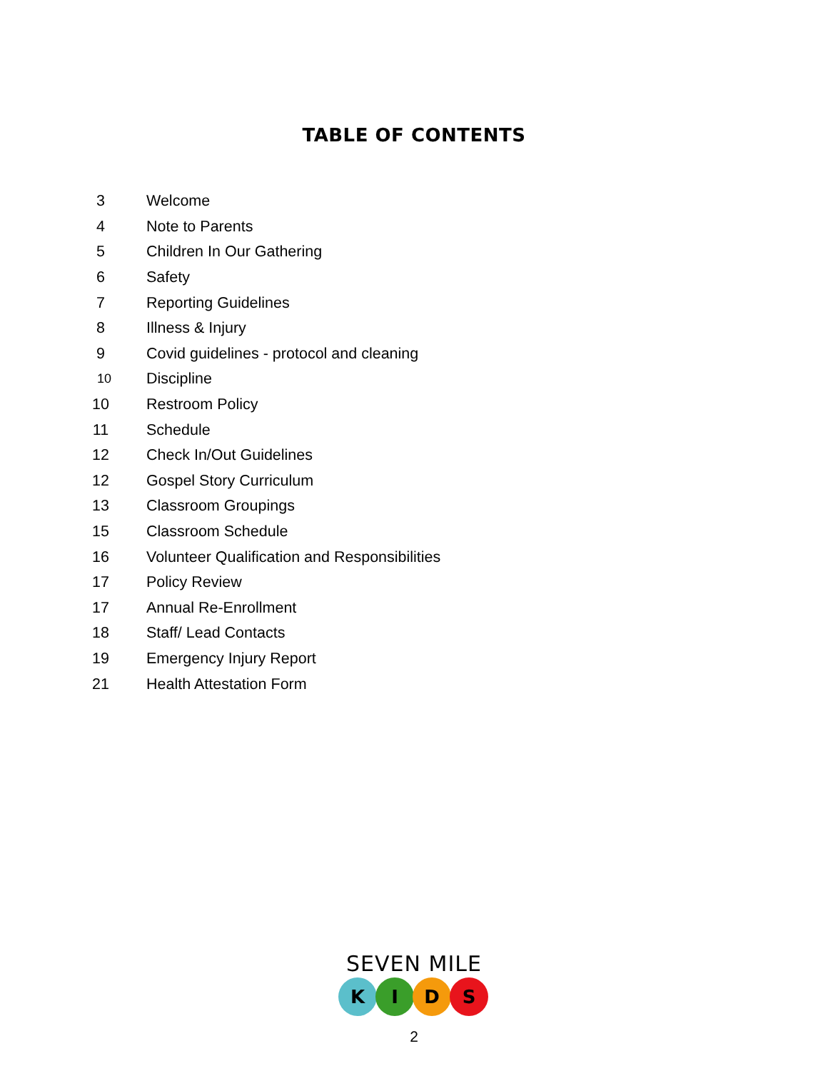TABLE OF CONTENTS
3 Welcome
4 Note to Parents
5 Children In Our Gathering
6 Safety
7 Reporting Guidelines
8 Illness & Injury
9 Covid guidelines - protocol and cleaning
10 Discipline
10 Restroom Policy
11 Schedule
12 Check In/Out Guidelines
12 Gospel Story Curriculum
13 Classroom Groupings
15 Classroom Schedule
16 Volunteer Qualification and Responsibilities
17 Policy Review
17 Annual Re-Enrollment
18 Staff/ Lead Contacts
19 Emergency Injury Report
21 Health Attestation Form
SEVEN MILE
K I D S
2